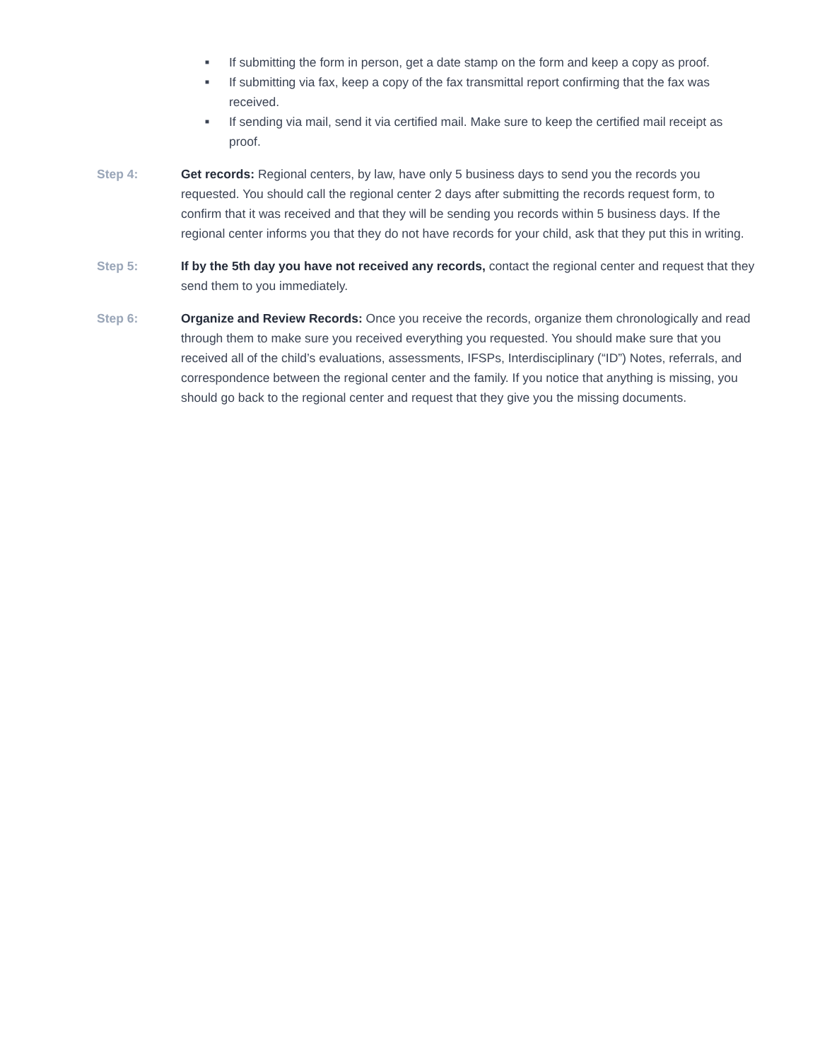■ If submitting the form in person, get a date stamp on the form and keep a copy as proof.
■ If submitting via fax, keep a copy of the fax transmittal report confirming that the fax was received.
■ If sending via mail, send it via certified mail. Make sure to keep the certified mail receipt as proof.
Step 4: Get records: Regional centers, by law, have only 5 business days to send you the records you requested. You should call the regional center 2 days after submitting the records request form, to confirm that it was received and that they will be sending you records within 5 business days. If the regional center informs you that they do not have records for your child, ask that they put this in writing.
Step 5: If by the 5th day you have not received any records, contact the regional center and request that they send them to you immediately.
Step 6: Organize and Review Records: Once you receive the records, organize them chronologically and read through them to make sure you received everything you requested. You should make sure that you received all of the child’s evaluations, assessments, IFSPs, Interdisciplinary (“ID”) Notes, referrals, and correspondence between the regional center and the family. If you notice that anything is missing, you should go back to the regional center and request that they give you the missing documents.